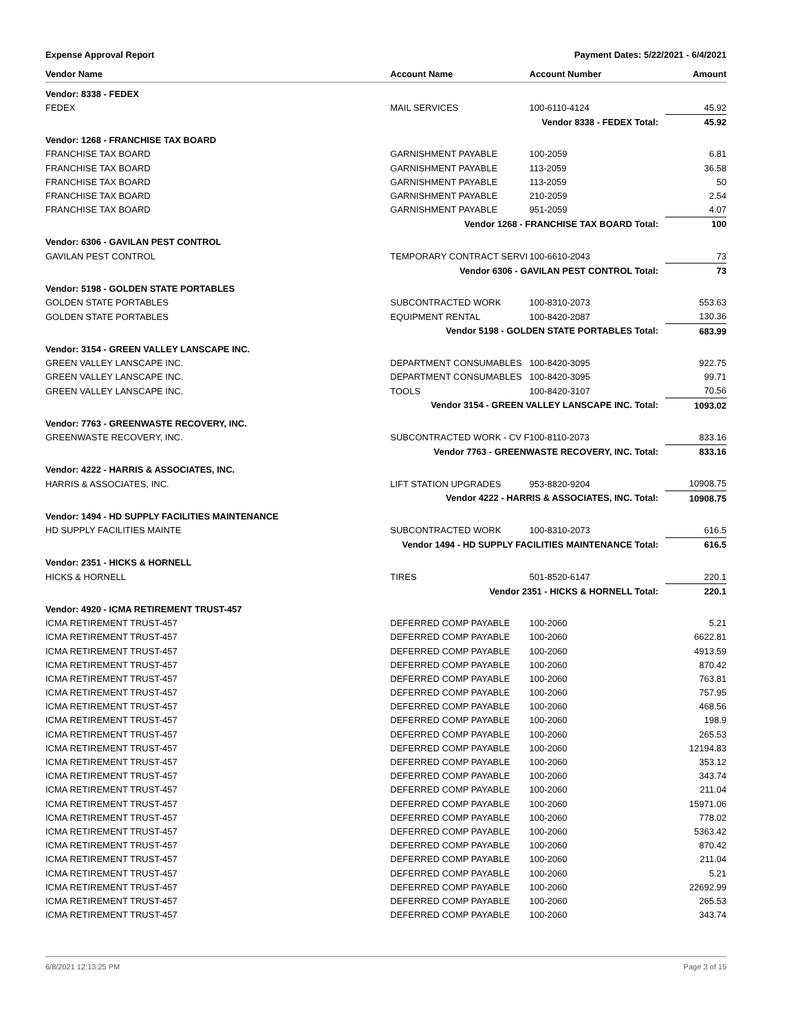Expense Approval Report Payment Dates: 5/22/2021 - 6/4/2021
| Vendor Name | Account Name | Account Number | Amount |
| --- | --- | --- | --- |
| Vendor: 8338 - FEDEX | | | |
| FEDEX | MAIL SERVICES | 100-6110-4124 | 45.92 |
| | Vendor 8338 - FEDEX Total: | | 45.92 |
| Vendor: 1268 - FRANCHISE TAX BOARD | | | |
| FRANCHISE TAX BOARD | GARNISHMENT PAYABLE | 100-2059 | 6.81 |
| FRANCHISE TAX BOARD | GARNISHMENT PAYABLE | 113-2059 | 36.58 |
| FRANCHISE TAX BOARD | GARNISHMENT PAYABLE | 113-2059 | 50 |
| FRANCHISE TAX BOARD | GARNISHMENT PAYABLE | 210-2059 | 2.54 |
| FRANCHISE TAX BOARD | GARNISHMENT PAYABLE | 951-2059 | 4.07 |
| | Vendor 1268 - FRANCHISE TAX BOARD Total: | | 100 |
| Vendor: 6306 - GAVILAN PEST CONTROL | | | |
| GAVILAN PEST CONTROL | TEMPORARY CONTRACT SERVI | 100-6610-2043 | 73 |
| | Vendor 6306 - GAVILAN PEST CONTROL Total: | | 73 |
| Vendor: 5198 - GOLDEN STATE PORTABLES | | | |
| GOLDEN STATE PORTABLES | SUBCONTRACTED WORK | 100-8310-2073 | 553.63 |
| GOLDEN STATE PORTABLES | EQUIPMENT RENTAL | 100-8420-2087 | 130.36 |
| | Vendor 5198 - GOLDEN STATE PORTABLES Total: | | 683.99 |
| Vendor: 3154 - GREEN VALLEY LANSCAPE INC. | | | |
| GREEN VALLEY LANSCAPE INC. | DEPARTMENT CONSUMABLES | 100-8420-3095 | 922.75 |
| GREEN VALLEY LANSCAPE INC. | DEPARTMENT CONSUMABLES | 100-8420-3095 | 99.71 |
| GREEN VALLEY LANSCAPE INC. | TOOLS | 100-8420-3107 | 70.56 |
| | Vendor 3154 - GREEN VALLEY LANSCAPE INC. Total: | | 1093.02 |
| Vendor: 7763 - GREENWASTE RECOVERY, INC. | | | |
| GREENWASTE RECOVERY, INC. | SUBCONTRACTED WORK - CV F | 100-8110-2073 | 833.16 |
| | Vendor 7763 - GREENWASTE RECOVERY, INC. Total: | | 833.16 |
| Vendor: 4222 - HARRIS & ASSOCIATES, INC. | | | |
| HARRIS & ASSOCIATES, INC. | LIFT STATION UPGRADES | 953-8820-9204 | 10908.75 |
| | Vendor 4222 - HARRIS & ASSOCIATES, INC. Total: | | 10908.75 |
| Vendor: 1494 - HD SUPPLY FACILITIES MAINTENANCE | | | |
| HD SUPPLY FACILITIES MAINTE | SUBCONTRACTED WORK | 100-8310-2073 | 616.5 |
| | Vendor 1494 - HD SUPPLY FACILITIES MAINTENANCE Total: | | 616.5 |
| Vendor: 2351 - HICKS & HORNELL | | | |
| HICKS & HORNELL | TIRES | 501-8520-6147 | 220.1 |
| | Vendor 2351 - HICKS & HORNELL Total: | | 220.1 |
| Vendor: 4920 - ICMA RETIREMENT TRUST-457 | | | |
| ICMA RETIREMENT TRUST-457 | DEFERRED COMP PAYABLE | 100-2060 | 5.21 |
| ICMA RETIREMENT TRUST-457 | DEFERRED COMP PAYABLE | 100-2060 | 6622.81 |
| ICMA RETIREMENT TRUST-457 | DEFERRED COMP PAYABLE | 100-2060 | 4913.59 |
| ICMA RETIREMENT TRUST-457 | DEFERRED COMP PAYABLE | 100-2060 | 870.42 |
| ICMA RETIREMENT TRUST-457 | DEFERRED COMP PAYABLE | 100-2060 | 763.81 |
| ICMA RETIREMENT TRUST-457 | DEFERRED COMP PAYABLE | 100-2060 | 757.95 |
| ICMA RETIREMENT TRUST-457 | DEFERRED COMP PAYABLE | 100-2060 | 468.56 |
| ICMA RETIREMENT TRUST-457 | DEFERRED COMP PAYABLE | 100-2060 | 198.9 |
| ICMA RETIREMENT TRUST-457 | DEFERRED COMP PAYABLE | 100-2060 | 265.53 |
| ICMA RETIREMENT TRUST-457 | DEFERRED COMP PAYABLE | 100-2060 | 12194.83 |
| ICMA RETIREMENT TRUST-457 | DEFERRED COMP PAYABLE | 100-2060 | 353.12 |
| ICMA RETIREMENT TRUST-457 | DEFERRED COMP PAYABLE | 100-2060 | 343.74 |
| ICMA RETIREMENT TRUST-457 | DEFERRED COMP PAYABLE | 100-2060 | 211.04 |
| ICMA RETIREMENT TRUST-457 | DEFERRED COMP PAYABLE | 100-2060 | 15971.06 |
| ICMA RETIREMENT TRUST-457 | DEFERRED COMP PAYABLE | 100-2060 | 778.02 |
| ICMA RETIREMENT TRUST-457 | DEFERRED COMP PAYABLE | 100-2060 | 5363.42 |
| ICMA RETIREMENT TRUST-457 | DEFERRED COMP PAYABLE | 100-2060 | 870.42 |
| ICMA RETIREMENT TRUST-457 | DEFERRED COMP PAYABLE | 100-2060 | 211.04 |
| ICMA RETIREMENT TRUST-457 | DEFERRED COMP PAYABLE | 100-2060 | 5.21 |
| ICMA RETIREMENT TRUST-457 | DEFERRED COMP PAYABLE | 100-2060 | 22692.99 |
| ICMA RETIREMENT TRUST-457 | DEFERRED COMP PAYABLE | 100-2060 | 265.53 |
| ICMA RETIREMENT TRUST-457 | DEFERRED COMP PAYABLE | 100-2060 | 343.74 |
6/8/2021 12:13:25 PM Page 3 of 15